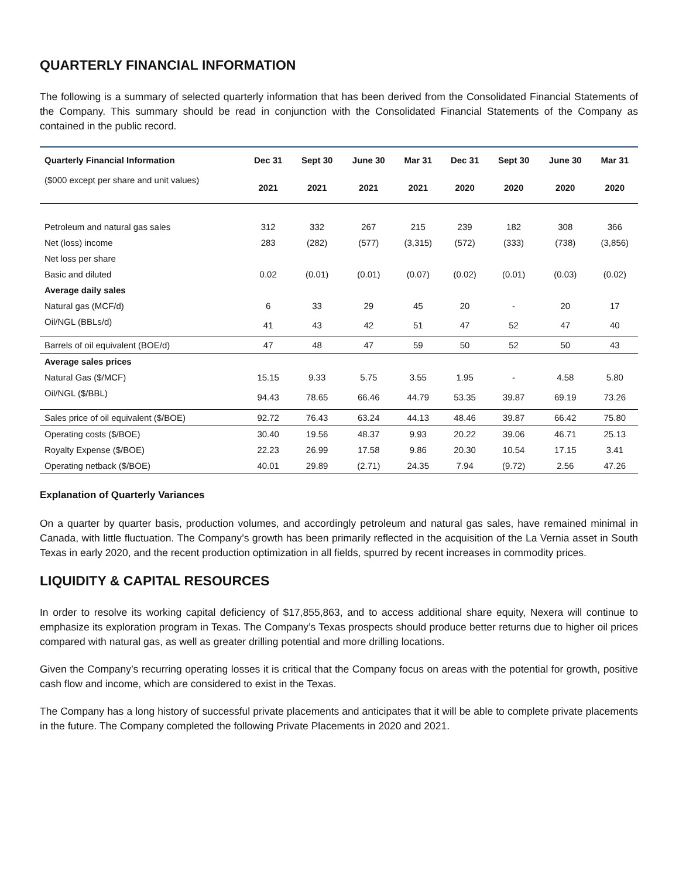QUARTERLY FINANCIAL INFORMATION
The following is a summary of selected quarterly information that has been derived from the Consolidated Financial Statements of the Company. This summary should be read in conjunction with the Consolidated Financial Statements of the Company as contained in the public record.
| Quarterly Financial Information | Dec 31 | Sept 30 | June 30 | Mar 31 | Dec 31 | Sept 30 | June 30 | Mar 31 |
| --- | --- | --- | --- | --- | --- | --- | --- | --- |
| ($000 except per share and unit values) | 2021 | 2021 | 2021 | 2021 | 2020 | 2020 | 2020 | 2020 |
| Petroleum and natural gas sales | 312 | 332 | 267 | 215 | 239 | 182 | 308 | 366 |
| Net (loss) income | 283 | (282) | (577) | (3,315) | (572) | (333) | (738) | (3,856) |
| Net loss per share | | | | | | | | |
| Basic and diluted | 0.02 | (0.01) | (0.01) | (0.07) | (0.02) | (0.01) | (0.03) | (0.02) |
| Average daily sales | | | | | | | | |
| Natural gas (MCF/d) | 6 | 33 | 29 | 45 | 20 | - | 20 | 17 |
| Oil/NGL (BBLs/d) | 41 | 43 | 42 | 51 | 47 | 52 | 47 | 40 |
| Barrels of oil equivalent (BOE/d) | 47 | 48 | 47 | 59 | 50 | 52 | 50 | 43 |
| Average sales prices | | | | | | | | |
| Natural Gas ($/MCF) | 15.15 | 9.33 | 5.75 | 3.55 | 1.95 | - | 4.58 | 5.80 |
| Oil/NGL ($/BBL) | 94.43 | 78.65 | 66.46 | 44.79 | 53.35 | 39.87 | 69.19 | 73.26 |
| Sales price of oil equivalent ($/BOE) | 92.72 | 76.43 | 63.24 | 44.13 | 48.46 | 39.87 | 66.42 | 75.80 |
| Operating costs ($/BOE) | 30.40 | 19.56 | 48.37 | 9.93 | 20.22 | 39.06 | 46.71 | 25.13 |
| Royalty Expense ($/BOE) | 22.23 | 26.99 | 17.58 | 9.86 | 20.30 | 10.54 | 17.15 | 3.41 |
| Operating netback ($/BOE) | 40.01 | 29.89 | (2.71) | 24.35 | 7.94 | (9.72) | 2.56 | 47.26 |
Explanation of Quarterly Variances
On a quarter by quarter basis, production volumes, and accordingly petroleum and natural gas sales, have remained minimal in Canada, with little fluctuation. The Company’s growth has been primarily reflected in the acquisition of the La Vernia asset in South Texas in early 2020, and the recent production optimization in all fields, spurred by recent increases in commodity prices.
LIQUIDITY & CAPITAL RESOURCES
In order to resolve its working capital deficiency of $17,855,863, and to access additional share equity, Nexera will continue to emphasize its exploration program in Texas. The Company’s Texas prospects should produce better returns due to higher oil prices compared with natural gas, as well as greater drilling potential and more drilling locations.
Given the Company’s recurring operating losses it is critical that the Company focus on areas with the potential for growth, positive cash flow and income, which are considered to exist in the Texas.
The Company has a long history of successful private placements and anticipates that it will be able to complete private placements in the future. The Company completed the following Private Placements in 2020 and 2021.